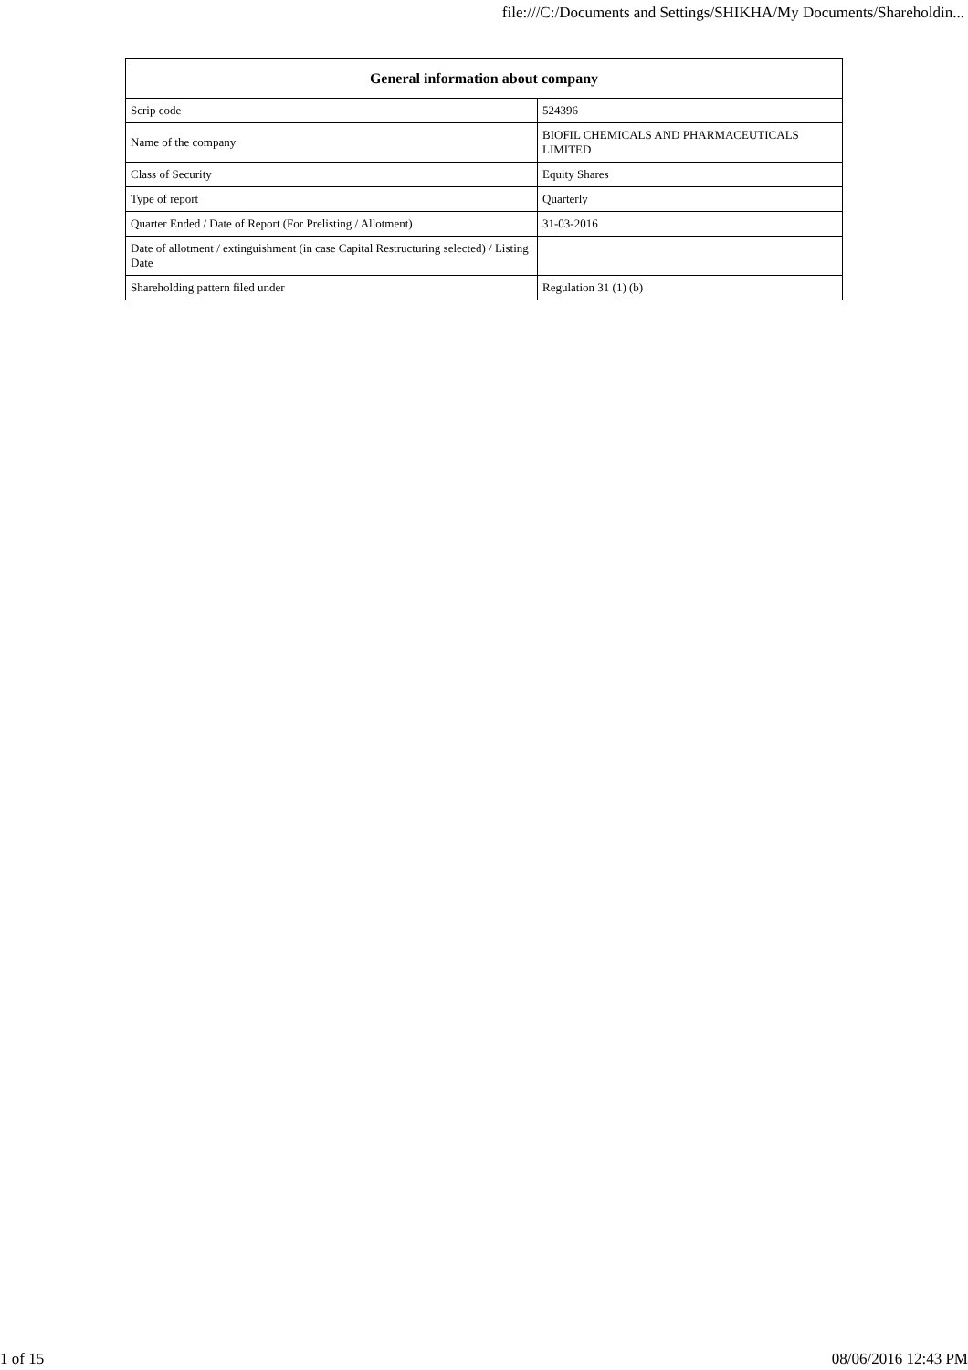file:///C:/Documents and Settings/SHIKHA/My Documents/Shareholdin...
| General information about company | |
| --- | --- |
| Scrip code | 524396 |
| Name of the company | BIOFIL CHEMICALS AND PHARMACEUTICALS LIMITED |
| Class of Security | Equity Shares |
| Type of report | Quarterly |
| Quarter Ended / Date of Report (For Prelisting / Allotment) | 31-03-2016 |
| Date of allotment / extinguishment (in case Capital Restructuring selected) / Listing Date | |
| Shareholding pattern filed under | Regulation 31 (1) (b) |
1 of 15 08/06/2016 12:43 PM